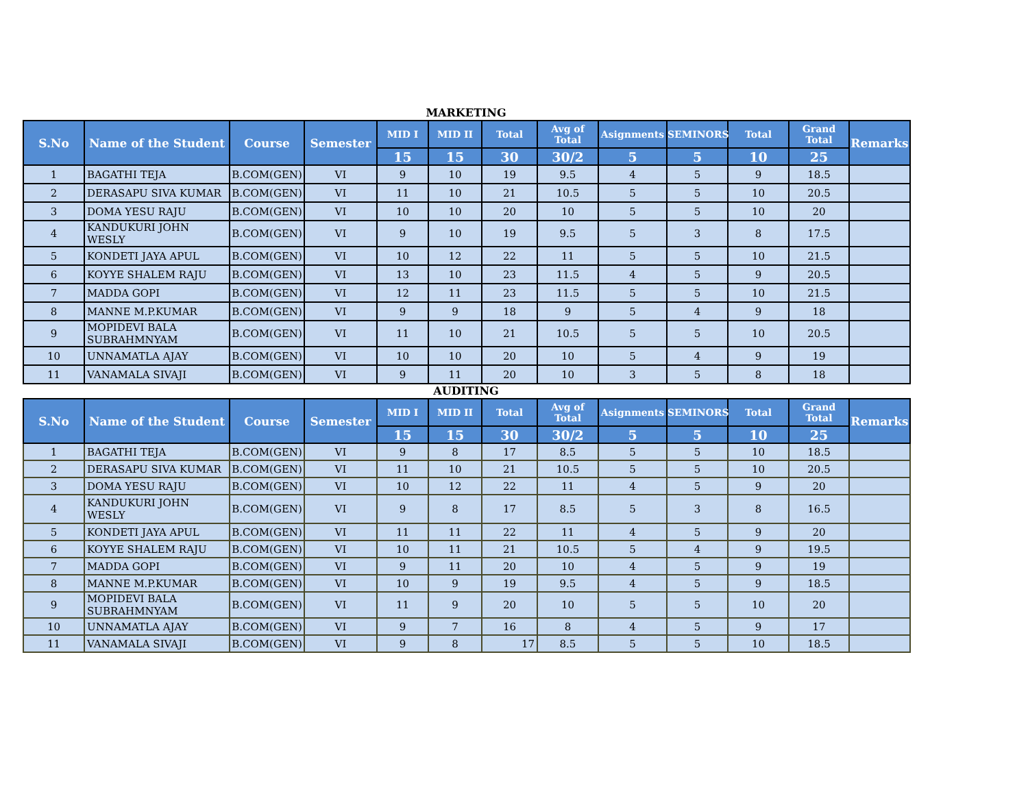MARKETING
| S.No | Name of the Student | Course | Semester | MID I | MID II | Total | Avg of Total | Asignments | SEMINORS | Total | Grand Total | Remarks |
| --- | --- | --- | --- | --- | --- | --- | --- | --- | --- | --- | --- | --- |
| | | | | 15 | 15 | 30 | 30/2 | 5 | 5 | 10 | 25 | |
| 1 | BAGATHI TEJA | B.COM(GEN) | VI | 9 | 10 | 19 | 9.5 | 4 | 5 | 9 | 18.5 | |
| 2 | DERASAPU SIVA KUMAR | B.COM(GEN) | VI | 11 | 10 | 21 | 10.5 | 5 | 5 | 10 | 20.5 | |
| 3 | DOMA YESU RAJU | B.COM(GEN) | VI | 10 | 10 | 20 | 10 | 5 | 5 | 10 | 20 | |
| 4 | KANDUKURI JOHN WESLY | B.COM(GEN) | VI | 9 | 10 | 19 | 9.5 | 5 | 3 | 8 | 17.5 | |
| 5 | KONDETI JAYA APUL | B.COM(GEN) | VI | 10 | 12 | 22 | 11 | 5 | 5 | 10 | 21.5 | |
| 6 | KOYYE SHALEM RAJU | B.COM(GEN) | VI | 13 | 10 | 23 | 11.5 | 4 | 5 | 9 | 20.5 | |
| 7 | MADDA GOPI | B.COM(GEN) | VI | 12 | 11 | 23 | 11.5 | 5 | 5 | 10 | 21.5 | |
| 8 | MANNE M.P.KUMAR | B.COM(GEN) | VI | 9 | 9 | 18 | 9 | 5 | 4 | 9 | 18 | |
| 9 | MOPIDEVI BALA SUBRAHMNYAM | B.COM(GEN) | VI | 11 | 10 | 21 | 10.5 | 5 | 5 | 10 | 20.5 | |
| 10 | UNNAMATLA AJAY | B.COM(GEN) | VI | 10 | 10 | 20 | 10 | 5 | 4 | 9 | 19 | |
| 11 | VANAMALA SIVAJI | B.COM(GEN) | VI | 9 | 11 | 20 | 10 | 3 | 5 | 8 | 18 | |
AUDITING
| S.No | Name of the Student | Course | Semester | MID I | MID II | Total | Avg of Total | Asignments | SEMINORS | Total | Grand Total | Remarks |
| --- | --- | --- | --- | --- | --- | --- | --- | --- | --- | --- | --- | --- |
| | | | | 15 | 15 | 30 | 30/2 | 5 | 5 | 10 | 25 | |
| 1 | BAGATHI TEJA | B.COM(GEN) | VI | 9 | 8 | 17 | 8.5 | 5 | 5 | 10 | 18.5 | |
| 2 | DERASAPU SIVA KUMAR | B.COM(GEN) | VI | 11 | 10 | 21 | 10.5 | 5 | 5 | 10 | 20.5 | |
| 3 | DOMA YESU RAJU | B.COM(GEN) | VI | 10 | 12 | 22 | 11 | 4 | 5 | 9 | 20 | |
| 4 | KANDUKURI JOHN WESLY | B.COM(GEN) | VI | 9 | 8 | 17 | 8.5 | 5 | 3 | 8 | 16.5 | |
| 5 | KONDETI JAYA APUL | B.COM(GEN) | VI | 11 | 11 | 22 | 11 | 4 | 5 | 9 | 20 | |
| 6 | KOYYE SHALEM RAJU | B.COM(GEN) | VI | 10 | 11 | 21 | 10.5 | 5 | 4 | 9 | 19.5 | |
| 7 | MADDA GOPI | B.COM(GEN) | VI | 9 | 11 | 20 | 10 | 4 | 5 | 9 | 19 | |
| 8 | MANNE M.P.KUMAR | B.COM(GEN) | VI | 10 | 9 | 19 | 9.5 | 4 | 5 | 9 | 18.5 | |
| 9 | MOPIDEVI BALA SUBRAHMNYAM | B.COM(GEN) | VI | 11 | 9 | 20 | 10 | 5 | 5 | 10 | 20 | |
| 10 | UNNAMATLA AJAY | B.COM(GEN) | VI | 9 | 7 | 16 | 8 | 4 | 5 | 9 | 17 | |
| 11 | VANAMALA SIVAJI | B.COM(GEN) | VI | 9 | 8 | 17 | 8.5 | 5 | 5 | 10 | 18.5 | |